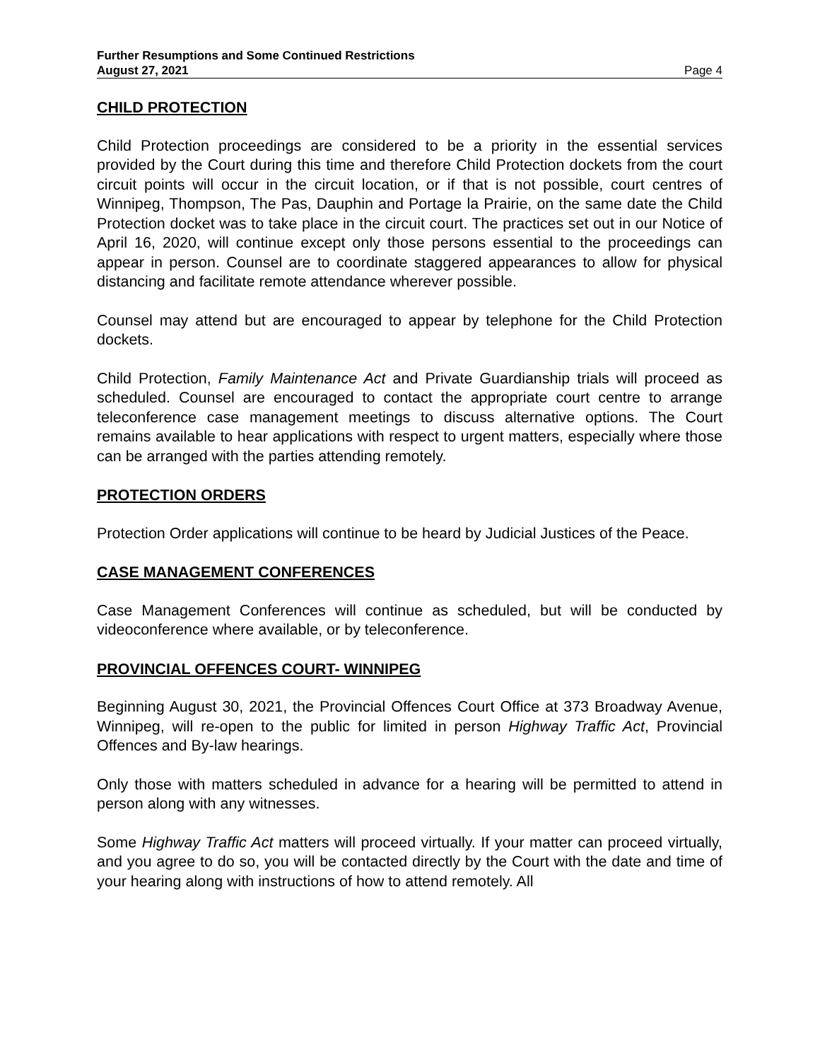Further Resumptions and Some Continued Restrictions
August 27, 2021 Page 4
CHILD PROTECTION
Child Protection proceedings are considered to be a priority in the essential services provided by the Court during this time and therefore Child Protection dockets from the court circuit points will occur in the circuit location, or if that is not possible, court centres of Winnipeg, Thompson, The Pas, Dauphin and Portage la Prairie, on the same date the Child Protection docket was to take place in the circuit court. The practices set out in our Notice of April 16, 2020, will continue except only those persons essential to the proceedings can appear in person. Counsel are to coordinate staggered appearances to allow for physical distancing and facilitate remote attendance wherever possible.
Counsel may attend but are encouraged to appear by telephone for the Child Protection dockets.
Child Protection, Family Maintenance Act and Private Guardianship trials will proceed as scheduled. Counsel are encouraged to contact the appropriate court centre to arrange teleconference case management meetings to discuss alternative options. The Court remains available to hear applications with respect to urgent matters, especially where those can be arranged with the parties attending remotely.
PROTECTION ORDERS
Protection Order applications will continue to be heard by Judicial Justices of the Peace.
CASE MANAGEMENT CONFERENCES
Case Management Conferences will continue as scheduled, but will be conducted by videoconference where available, or by teleconference.
PROVINCIAL OFFENCES COURT- WINNIPEG
Beginning August 30, 2021, the Provincial Offences Court Office at 373 Broadway Avenue, Winnipeg, will re-open to the public for limited in person Highway Traffic Act, Provincial Offences and By-law hearings.
Only those with matters scheduled in advance for a hearing will be permitted to attend in person along with any witnesses.
Some Highway Traffic Act matters will proceed virtually. If your matter can proceed virtually, and you agree to do so, you will be contacted directly by the Court with the date and time of your hearing along with instructions of how to attend remotely. All